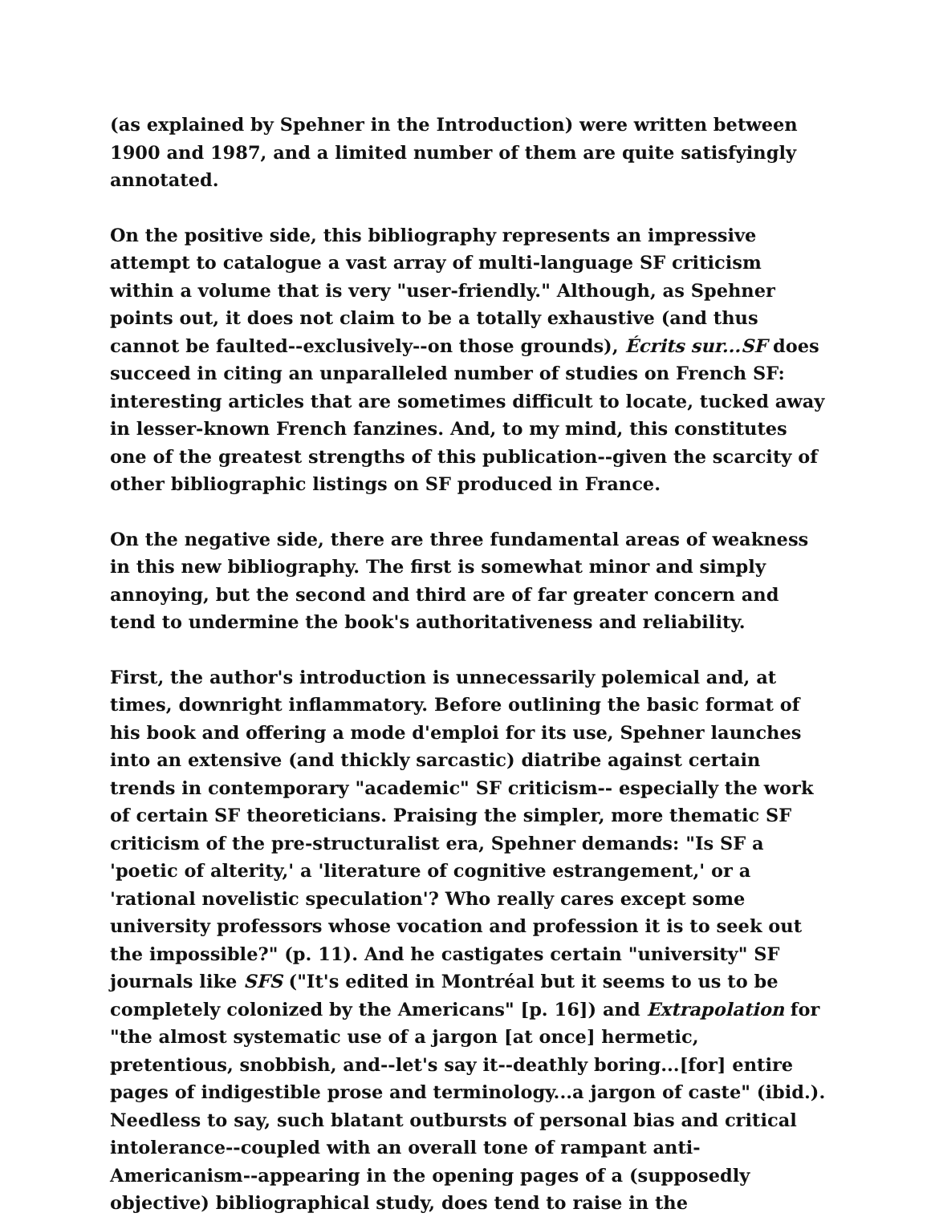(as explained by Spehner in the Introduction) were written between 1900 and 1987, and a limited number of them are quite satisfyingly annotated.
On the positive side, this bibliography represents an impressive attempt to catalogue a vast array of multi-language SF criticism within a volume that is very "user-friendly." Although, as Spehner points out, it does not claim to be a totally exhaustive (and thus cannot be faulted--exclusively--on those grounds), Écrits sur...SF does succeed in citing an unparalleled number of studies on French SF: interesting articles that are sometimes difficult to locate, tucked away in lesser-known French fanzines. And, to my mind, this constitutes one of the greatest strengths of this publication--given the scarcity of other bibliographic listings on SF produced in France.
On the negative side, there are three fundamental areas of weakness in this new bibliography. The first is somewhat minor and simply annoying, but the second and third are of far greater concern and tend to undermine the book's authoritativeness and reliability.
First, the author's introduction is unnecessarily polemical and, at times, downright inflammatory. Before outlining the basic format of his book and offering a mode d'emploi for its use, Spehner launches into an extensive (and thickly sarcastic) diatribe against certain trends in contemporary "academic" SF criticism-- especially the work of certain SF theoreticians. Praising the simpler, more thematic SF criticism of the pre-structuralist era, Spehner demands: "Is SF a 'poetic of alterity,' a 'literature of cognitive estrangement,' or a 'rational novelistic speculation'? Who really cares except some university professors whose vocation and profession it is to seek out the impossible?" (p. 11). And he castigates certain "university" SF journals like SFS ("It's edited in Montréal but it seems to us to be completely colonized by the Americans" [p. 16]) and Extrapolation for "the almost systematic use of a jargon [at once] hermetic, pretentious, snobbish, and--let's say it--deathly boring...[for] entire pages of indigestible prose and terminology...a jargon of caste" (ibid.). Needless to say, such blatant outbursts of personal bias and critical intolerance--coupled with an overall tone of rampant anti-Americanism--appearing in the opening pages of a (supposedly objective) bibliographical study, does tend to raise in the